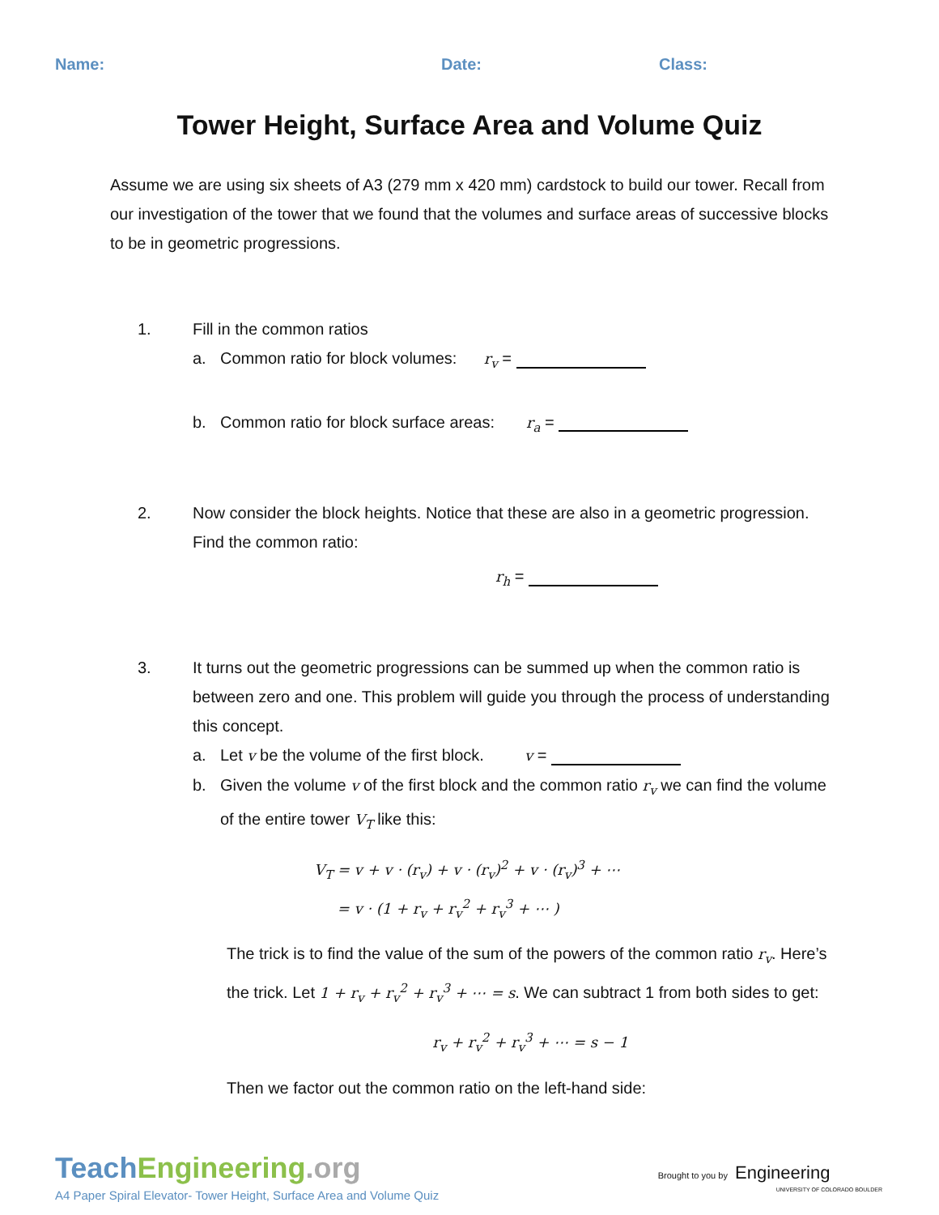Name: Date: Class:
Tower Height, Surface Area and Volume Quiz
Assume we are using six sheets of A3 (279 mm x 420 mm) cardstock to build our tower. Recall from our investigation of the tower that we found that the volumes and surface areas of successive blocks to be in geometric progressions.
1. Fill in the common ratios
a. Common ratio for block volumes: r<sub>v</sub> =
b. Common ratio for block surface areas: r<sub>a</sub> =
2. Now consider the block heights. Notice that these are also in a geometric progression. Find the common ratio:
r<sub>h</sub> =
3. It turns out the geometric progressions can be summed up when the common ratio is between zero and one. This problem will guide you through the process of understanding this concept.
a. Let v be the volume of the first block. v =
b. Given the volume v of the first block and the common ratio r<sub>v</sub> we can find the volume of the entire tower V<sub>T</sub> like this:
V<sub>T</sub> = v + v · (r<sub>v</sub>) + v · (r<sub>v</sub>)<sup>2</sup> + v · (r<sub>v</sub>)<sup>3</sup> + ⋯
= v · (1 + r<sub>v</sub> + r<sub>v</sub><sup>2</sup> + r<sub>v</sub><sup>3</sup> + ⋯ )
The trick is to find the value of the sum of the powers of the common ratio r<sub>v</sub>. Here’s the trick. Let 1 + r<sub>v</sub> + r<sub>v</sub><sup>2</sup> + r<sub>v</sub><sup>3</sup> + ⋯ = s. We can subtract 1 from both sides to get:
r<sub>v</sub> + r<sub>v</sub><sup>2</sup> + r<sub>v</sub><sup>3</sup> + ⋯ = s − 1
Then we factor out the common ratio on the left-hand side:
TeachEngineering.org
A4 Paper Spiral Elevator- Tower Height, Surface Area and Volume Quiz
Brought to you by Engineering
UNIVERSITY OF COLORADO BOULDER